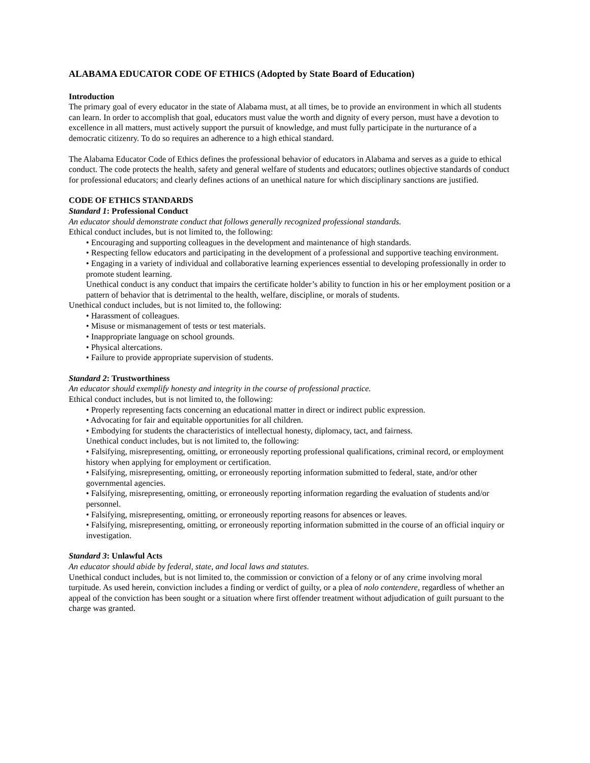ALABAMA EDUCATOR CODE OF ETHICS (Adopted by State Board of Education)
Introduction
The primary goal of every educator in the state of Alabama must, at all times, be to provide an environment in which all students can learn. In order to accomplish that goal, educators must value the worth and dignity of every person, must have a devotion to excellence in all matters, must actively support the pursuit of knowledge, and must fully participate in the nurturance of a democratic citizenry. To do so requires an adherence to a high ethical standard.
The Alabama Educator Code of Ethics defines the professional behavior of educators in Alabama and serves as a guide to ethical conduct. The code protects the health, safety and general welfare of students and educators; outlines objective standards of conduct for professional educators; and clearly defines actions of an unethical nature for which disciplinary sanctions are justified.
CODE OF ETHICS STANDARDS
Standard 1: Professional Conduct
An educator should demonstrate conduct that follows generally recognized professional standards.
Ethical conduct includes, but is not limited to, the following:
• Encouraging and supporting colleagues in the development and maintenance of high standards.
• Respecting fellow educators and participating in the development of a professional and supportive teaching environment.
• Engaging in a variety of individual and collaborative learning experiences essential to developing professionally in order to promote student learning.
Unethical conduct is any conduct that impairs the certificate holder’s ability to function in his or her employment position or a pattern of behavior that is detrimental to the health, welfare, discipline, or morals of students.
Unethical conduct includes, but is not limited to, the following:
• Harassment of colleagues.
• Misuse or mismanagement of tests or test materials.
• Inappropriate language on school grounds.
• Physical altercations.
• Failure to provide appropriate supervision of students.
Standard 2: Trustworthiness
An educator should exemplify honesty and integrity in the course of professional practice.
Ethical conduct includes, but is not limited to, the following:
• Properly representing facts concerning an educational matter in direct or indirect public expression.
• Advocating for fair and equitable opportunities for all children.
• Embodying for students the characteristics of intellectual honesty, diplomacy, tact, and fairness.
Unethical conduct includes, but is not limited to, the following:
• Falsifying, misrepresenting, omitting, or erroneously reporting professional qualifications, criminal record, or employment history when applying for employment or certification.
• Falsifying, misrepresenting, omitting, or erroneously reporting information submitted to federal, state, and/or other governmental agencies.
• Falsifying, misrepresenting, omitting, or erroneously reporting information regarding the evaluation of students and/or personnel.
• Falsifying, misrepresenting, omitting, or erroneously reporting reasons for absences or leaves.
• Falsifying, misrepresenting, omitting, or erroneously reporting information submitted in the course of an official inquiry or investigation.
Standard 3: Unlawful Acts
An educator should abide by federal, state, and local laws and statutes.
Unethical conduct includes, but is not limited to, the commission or conviction of a felony or of any crime involving moral turpitude. As used herein, conviction includes a finding or verdict of guilty, or a plea of nolo contendere, regardless of whether an appeal of the conviction has been sought or a situation where first offender treatment without adjudication of guilt pursuant to the charge was granted.